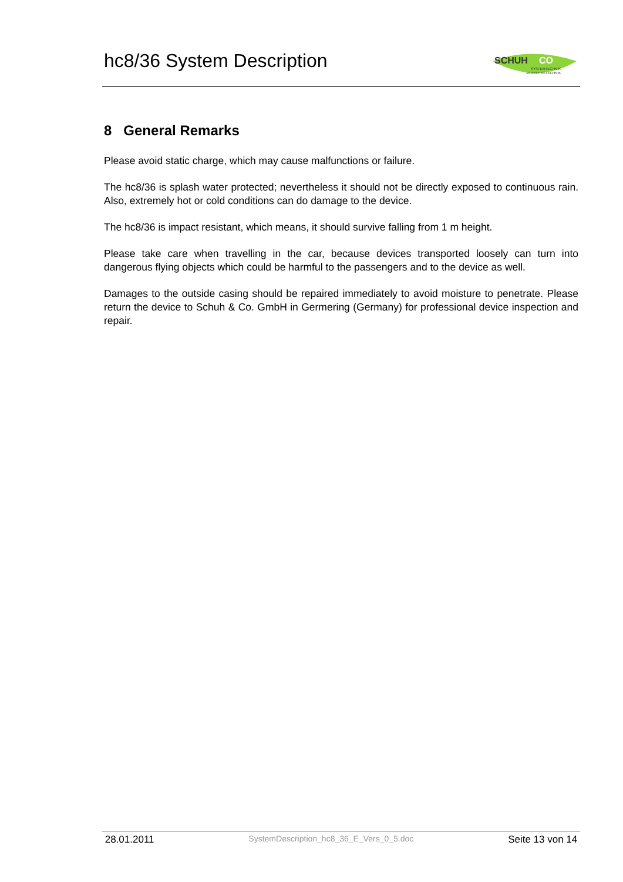hc8/36 System Description
SCHUH
CO
SYSTEMTECHNIK
VERKEHRSTECHNIK
8 General Remarks
Please avoid static charge, which may cause malfunctions or failure.
The hc8/36 is splash water protected; nevertheless it should not be directly exposed to continuous rain. Also, extremely hot or cold conditions can do damage to the device.
The hc8/36 is impact resistant, which means, it should survive falling from 1 m height.
Please take care when travelling in the car, because devices transported loosely can turn into dangerous flying objects which could be harmful to the passengers and to the device as well.
Damages to the outside casing should be repaired immediately to avoid moisture to penetrate. Please return the device to Schuh & Co. GmbH in Germering (Germany) for professional device inspection and repair.
28.01.2011 SystemDescription_hc8_36_E_Vers_0_5.doc Seite 13 von 14